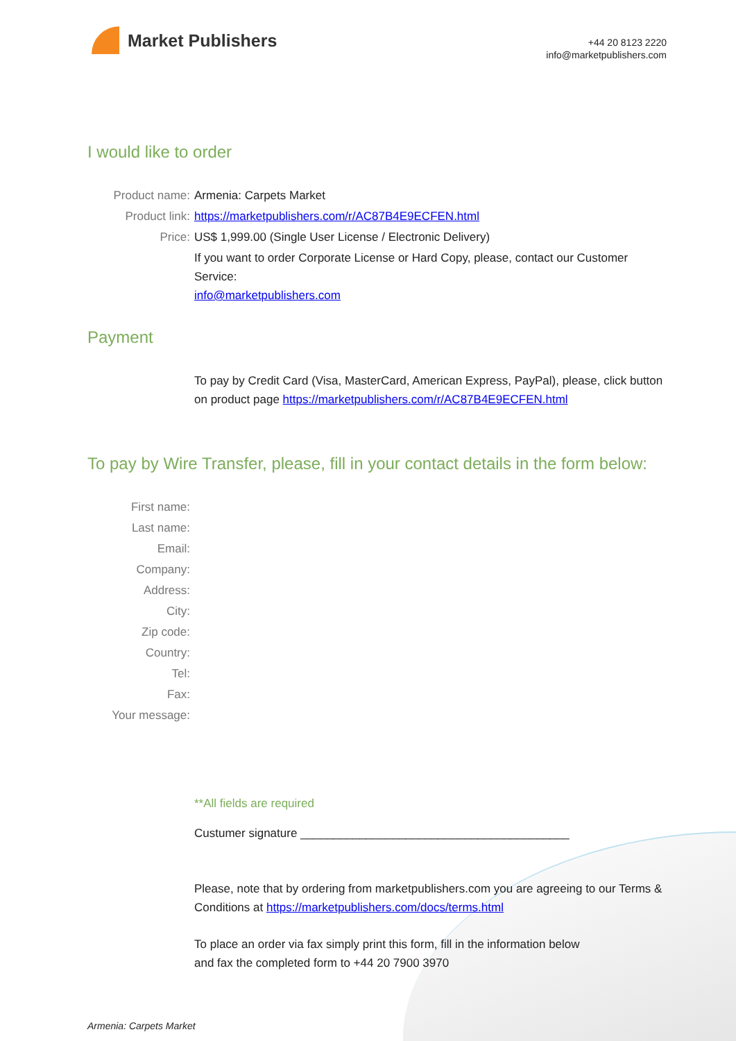Market Publishers
+44 20 8123 2220
info@marketpublishers.com
I would like to order
Product name: Armenia: Carpets Market
Product link: https://marketpublishers.com/r/AC87B4E9ECFEN.html
Price: US$ 1,999.00 (Single User License / Electronic Delivery)
If you want to order Corporate License or Hard Copy, please, contact our Customer Service:
info@marketpublishers.com
Payment
To pay by Credit Card (Visa, MasterCard, American Express, PayPal), please, click button on product page https://marketpublishers.com/r/AC87B4E9ECFEN.html
To pay by Wire Transfer, please, fill in your contact details in the form below:
First name:
Last name:
Email:
Company:
Address:
City:
Zip code:
Country:
Tel:
Fax:
Your message:
**All fields are required
Custumer signature _________________________________________
Please, note that by ordering from marketpublishers.com you are agreeing to our Terms & Conditions at https://marketpublishers.com/docs/terms.html
To place an order via fax simply print this form, fill in the information below
and fax the completed form to +44 20 7900 3970
Armenia: Carpets Market